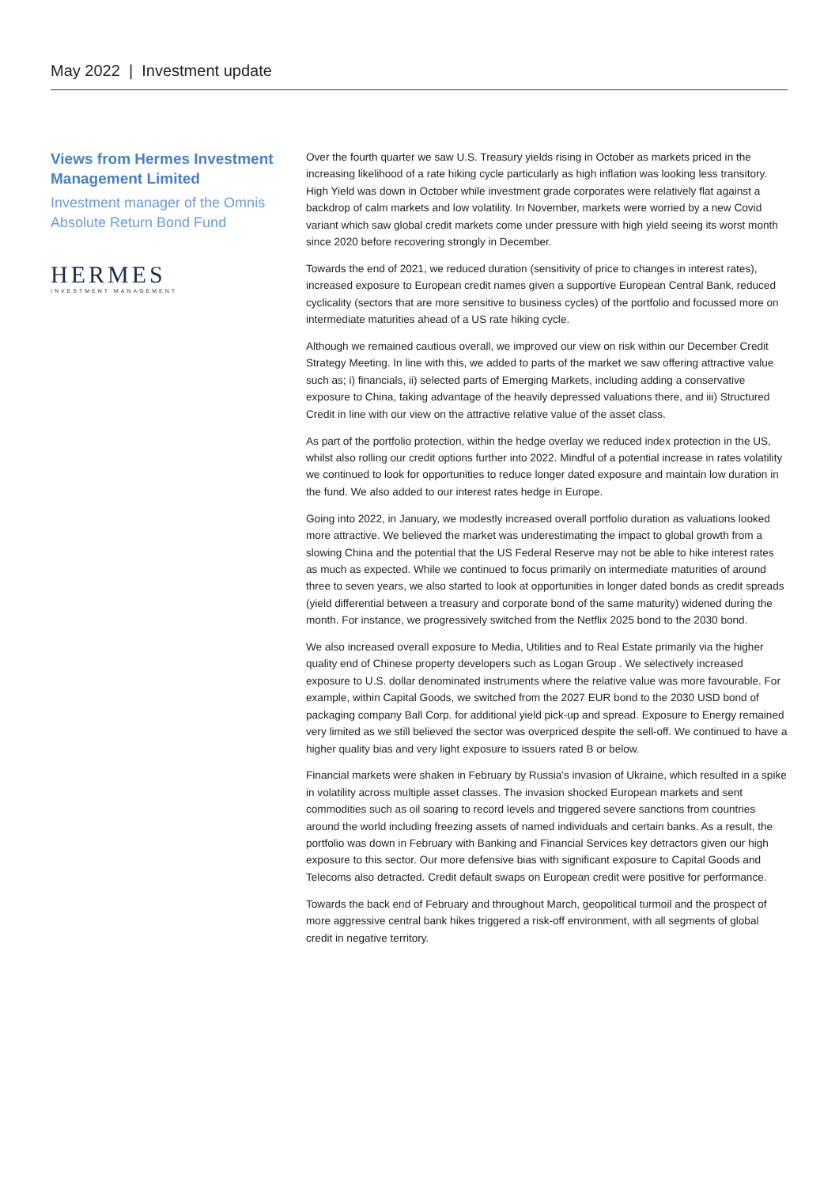May 2022 | Investment update
Views from Hermes Investment Management Limited
Investment manager of the Omnis Absolute Return Bond Fund
HERMES
INVESTMENT MANAGEMENT
Over the fourth quarter we saw U.S. Treasury yields rising in October as markets priced in the increasing likelihood of a rate hiking cycle particularly as high inflation was looking less transitory. High Yield was down in October while investment grade corporates were relatively flat against a backdrop of calm markets and low volatility. In November, markets were worried by a new Covid variant which saw global credit markets come under pressure with high yield seeing its worst month since 2020 before recovering strongly in December.
Towards the end of 2021, we reduced duration (sensitivity of price to changes in interest rates), increased exposure to European credit names given a supportive European Central Bank, reduced cyclicality (sectors that are more sensitive to business cycles) of the portfolio and focussed more on intermediate maturities ahead of a US rate hiking cycle.
Although we remained cautious overall, we improved our view on risk within our December Credit Strategy Meeting. In line with this, we added to parts of the market we saw offering attractive value such as; i) financials, ii) selected parts of Emerging Markets, including adding a conservative exposure to China, taking advantage of the heavily depressed valuations there, and iii) Structured Credit in line with our view on the attractive relative value of the asset class.
As part of the portfolio protection, within the hedge overlay we reduced index protection in the US, whilst also rolling our credit options further into 2022. Mindful of a potential increase in rates volatility we continued to look for opportunities to reduce longer dated exposure and maintain low duration in the fund. We also added to our interest rates hedge in Europe.
Going into 2022, in January, we modestly increased overall portfolio duration as valuations looked more attractive. We believed the market was underestimating the impact to global growth from a slowing China and the potential that the US Federal Reserve may not be able to hike interest rates as much as expected. While we continued to focus primarily on intermediate maturities of around three to seven years, we also started to look at opportunities in longer dated bonds as credit spreads (yield differential between a treasury and corporate bond of the same maturity) widened during the month. For instance, we progressively switched from the Netflix 2025 bond to the 2030 bond.
We also increased overall exposure to Media, Utilities and to Real Estate primarily via the higher quality end of Chinese property developers such as Logan Group . We selectively increased exposure to U.S. dollar denominated instruments where the relative value was more favourable. For example, within Capital Goods, we switched from the 2027 EUR bond to the 2030 USD bond of packaging company Ball Corp. for additional yield pick-up and spread. Exposure to Energy remained very limited as we still believed the sector was overpriced despite the sell-off. We continued to have a higher quality bias and very light exposure to issuers rated B or below.
Financial markets were shaken in February by Russia's invasion of Ukraine, which resulted in a spike in volatility across multiple asset classes. The invasion shocked European markets and sent commodities such as oil soaring to record levels and triggered severe sanctions from countries around the world including freezing assets of named individuals and certain banks. As a result, the portfolio was down in February with Banking and Financial Services key detractors given our high exposure to this sector. Our more defensive bias with significant exposure to Capital Goods and Telecoms also detracted. Credit default swaps on European credit were positive for performance.
Towards the back end of February and throughout March, geopolitical turmoil and the prospect of more aggressive central bank hikes triggered a risk-off environment, with all segments of global credit in negative territory.